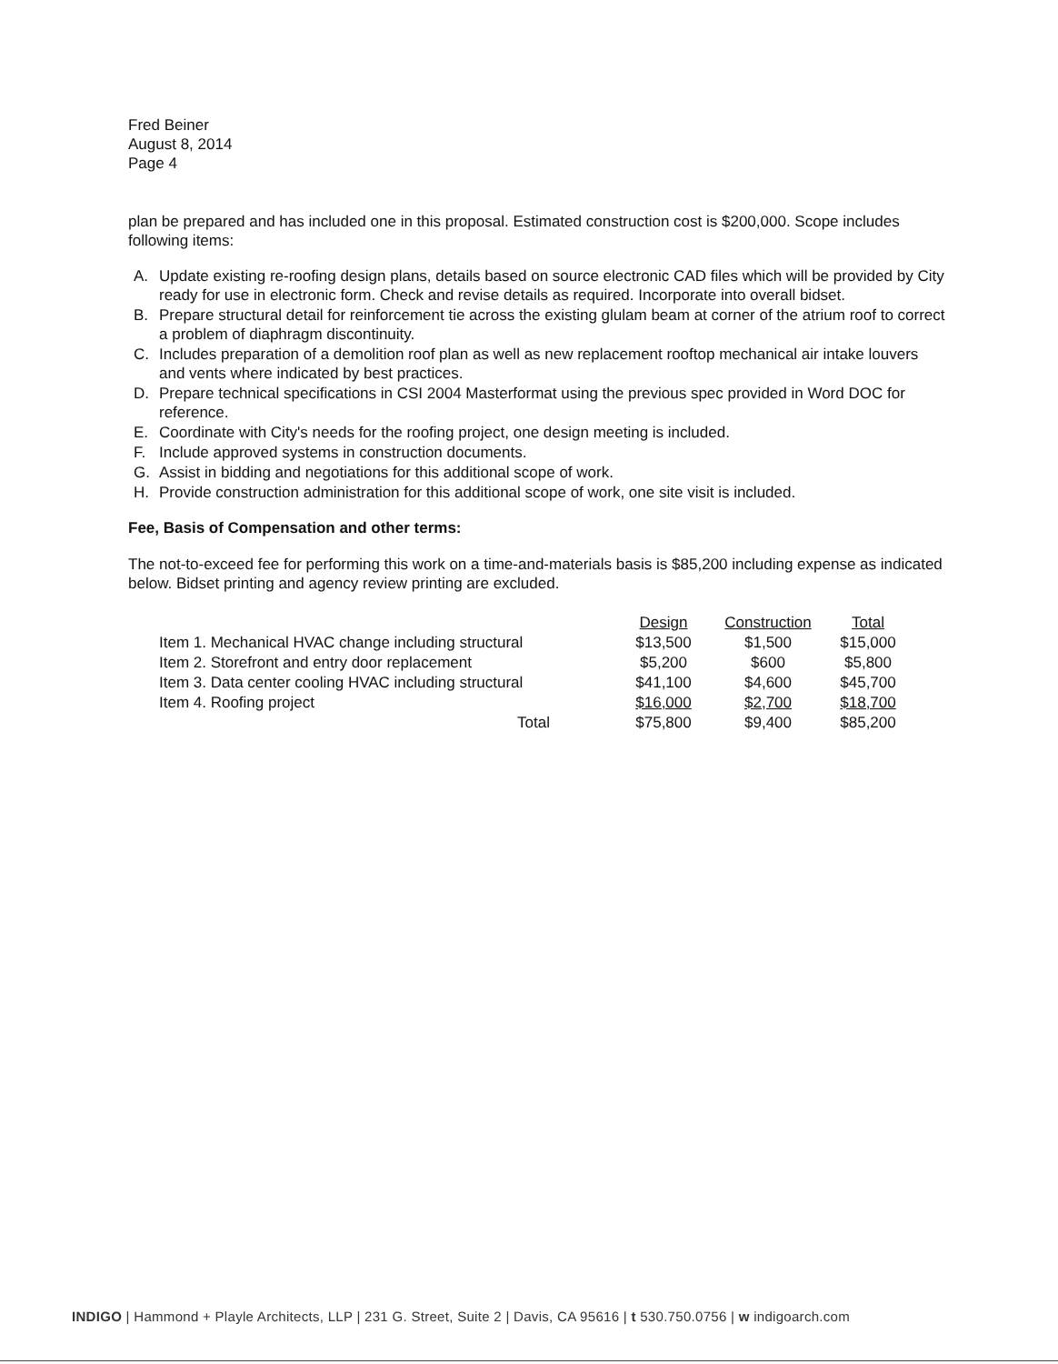Fred Beiner
August 8, 2014
Page 4
plan be prepared and has included one in this proposal. Estimated construction cost is $200,000. Scope includes following items:
A. Update existing re-roofing design plans, details based on source electronic CAD files which will be provided by City ready for use in electronic form. Check and revise details as required. Incorporate into overall bidset.
B. Prepare structural detail for reinforcement tie across the existing glulam beam at corner of the atrium roof to correct a problem of diaphragm discontinuity.
C. Includes preparation of a demolition roof plan as well as new replacement rooftop mechanical air intake louvers and vents where indicated by best practices.
D. Prepare technical specifications in CSI 2004 Masterformat using the previous spec provided in Word DOC for reference.
E. Coordinate with City's needs for the roofing project, one design meeting is included.
F. Include approved systems in construction documents.
G. Assist in bidding and negotiations for this additional scope of work.
H. Provide construction administration for this additional scope of work, one site visit is included.
Fee, Basis of Compensation and other terms:
The not-to-exceed fee for performing this work on a time-and-materials basis is $85,200 including expense as indicated below. Bidset printing and agency review printing are excluded.
| | Design | Construction | Total |
| --- | --- | --- | --- |
| Item 1. Mechanical HVAC change including structural | $13,500 | $1,500 | $15,000 |
| Item 2. Storefront and entry door replacement | $5,200 | $600 | $5,800 |
| Item 3. Data center cooling HVAC including structural | $41,100 | $4,600 | $45,700 |
| Item 4. Roofing project | $16,000 | $2,700 | $18,700 |
| Total | $75,800 | $9,400 | $85,200 |
INDIGO | Hammond + Playle Architects, LLP | 231 G. Street, Suite 2 | Davis, CA 95616 | t 530.750.0756 | w indigoarch.com